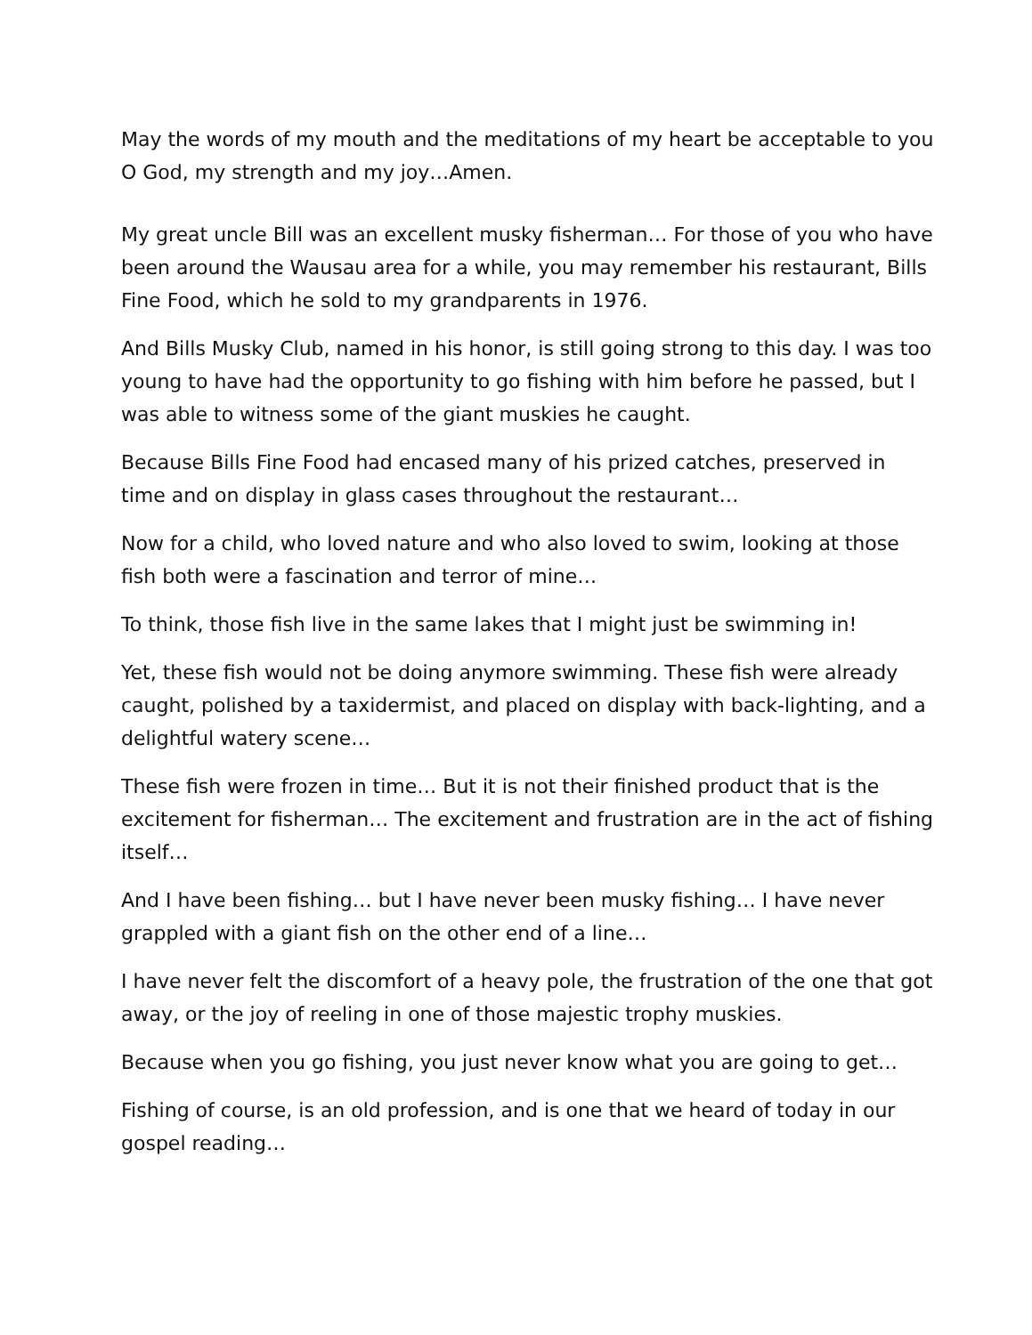May the words of my mouth and the meditations of my heart be acceptable to you O God, my strength and my joy…Amen.
My great uncle Bill was an excellent musky fisherman… For those of you who have been around the Wausau area for a while, you may remember his restaurant, Bills Fine Food, which he sold to my grandparents in 1976.
And Bills Musky Club, named in his honor, is still going strong to this day. I was too young to have had the opportunity to go fishing with him before he passed, but I was able to witness some of the giant muskies he caught.
Because Bills Fine Food had encased many of his prized catches, preserved in time and on display in glass cases throughout the restaurant…
Now for a child, who loved nature and who also loved to swim, looking at those fish both were a fascination and terror of mine…
To think, those fish live in the same lakes that I might just be swimming in!
Yet, these fish would not be doing anymore swimming. These fish were already caught, polished by a taxidermist, and placed on display with back-lighting, and a delightful watery scene…
These fish were frozen in time… But it is not their finished product that is the excitement for fisherman… The excitement and frustration are in the act of fishing itself…
And I have been fishing… but I have never been musky fishing… I have never grappled with a giant fish on the other end of a line…
I have never felt the discomfort of a heavy pole, the frustration of the one that got away, or the joy of reeling in one of those majestic trophy muskies.
Because when you go fishing, you just never know what you are going to get…
Fishing of course, is an old profession, and is one that we heard of today in our gospel reading…